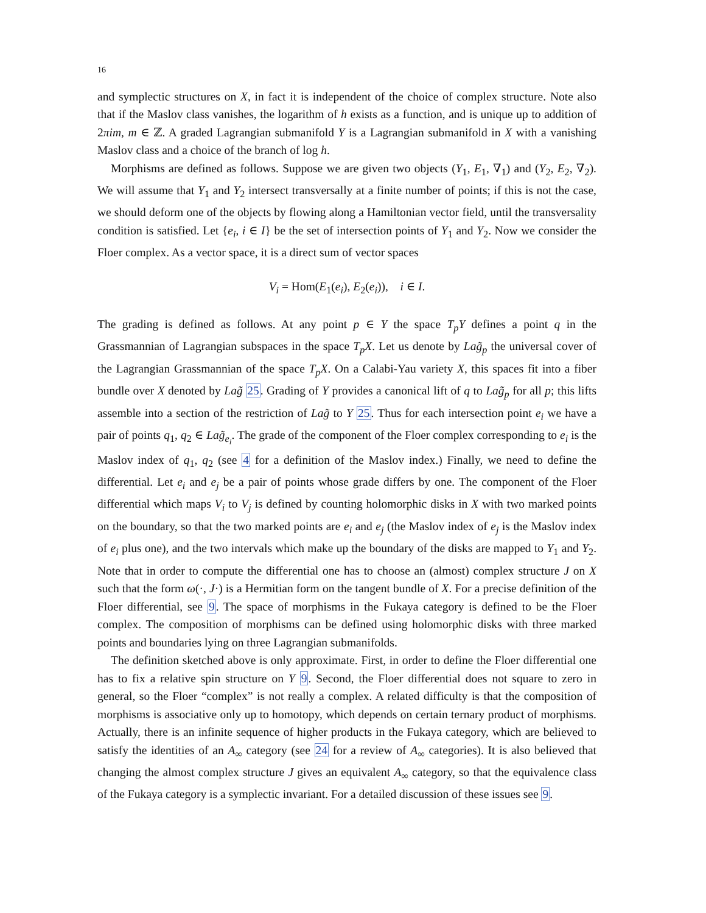16
and symplectic structures on X, in fact it is independent of the choice of complex structure. Note also that if the Maslov class vanishes, the logarithm of h exists as a function, and is unique up to addition of 2πim, m ∈ ℤ. A graded Lagrangian submanifold Y is a Lagrangian submanifold in X with a vanishing Maslov class and a choice of the branch of log h.
Morphisms are defined as follows. Suppose we are given two objects (Y<sub>1</sub>, E<sub>1</sub>, ∇<sub>1</sub>) and (Y<sub>2</sub>, E<sub>2</sub>, ∇<sub>2</sub>). We will assume that Y<sub>1</sub> and Y<sub>2</sub> intersect transversally at a finite number of points; if this is not the case, we should deform one of the objects by flowing along a Hamiltonian vector field, until the transversality condition is satisfied. Let {e<sub>i</sub>, i ∈ I} be the set of intersection points of Y<sub>1</sub> and Y<sub>2</sub>. Now we consider the Floer complex. As a vector space, it is a direct sum of vector spaces
V<sub>i</sub> = Hom(E<sub>1</sub>(e<sub>i</sub>), E<sub>2</sub>(e<sub>i</sub>)), i ∈ I.
The grading is defined as follows. At any point p ∈ Y the space T<sub>p</sub>Y defines a point q in the Grassmannian of Lagrangian subspaces in the space T<sub>p</sub>X. Let us denote by Lag̃<sub>p</sub> the universal cover of the Lagrangian Grassmannian of the space T<sub>p</sub>X. On a Calabi-Yau variety X, this spaces fit into a fiber bundle over X denoted by Lag̃ 25. Grading of Y provides a canonical lift of q to Lag̃<sub>p</sub> for all p; this lifts assemble into a section of the restriction of Lag̃ to Y 25. Thus for each intersection point e<sub>i</sub> we have a pair of points q<sub>1</sub>, q<sub>2</sub> ∈ Lag̃<sub>e<sub>i</sub></sub>. The grade of the component of the Floer complex corresponding to e<sub>i</sub> is the Maslov index of q<sub>1</sub>, q<sub>2</sub> (see 4 for a definition of the Maslov index.) Finally, we need to define the differential. Let e<sub>i</sub> and e<sub>j</sub> be a pair of points whose grade differs by one. The component of the Floer differential which maps V<sub>i</sub> to V<sub>j</sub> is defined by counting holomorphic disks in X with two marked points on the boundary, so that the two marked points are e<sub>i</sub> and e<sub>j</sub> (the Maslov index of e<sub>j</sub> is the Maslov index of e<sub>i</sub> plus one), and the two intervals which make up the boundary of the disks are mapped to Y<sub>1</sub> and Y<sub>2</sub>. Note that in order to compute the differential one has to choose an (almost) complex structure J on X such that the form ω(·, J·) is a Hermitian form on the tangent bundle of X. For a precise definition of the Floer differential, see 9. The space of morphisms in the Fukaya category is defined to be the Floer complex. The composition of morphisms can be defined using holomorphic disks with three marked points and boundaries lying on three Lagrangian submanifolds.
The definition sketched above is only approximate. First, in order to define the Floer differential one has to fix a relative spin structure on Y 9. Second, the Floer differential does not square to zero in general, so the Floer “complex” is not really a complex. A related difficulty is that the composition of morphisms is associative only up to homotopy, which depends on certain ternary product of morphisms. Actually, there is an infinite sequence of higher products in the Fukaya category, which are believed to satisfy the identities of an A<sub>∞</sub> category (see 24 for a review of A<sub>∞</sub> categories). It is also believed that changing the almost complex structure J gives an equivalent A<sub>∞</sub> category, so that the equivalence class of the Fukaya category is a symplectic invariant. For a detailed discussion of these issues see 9.